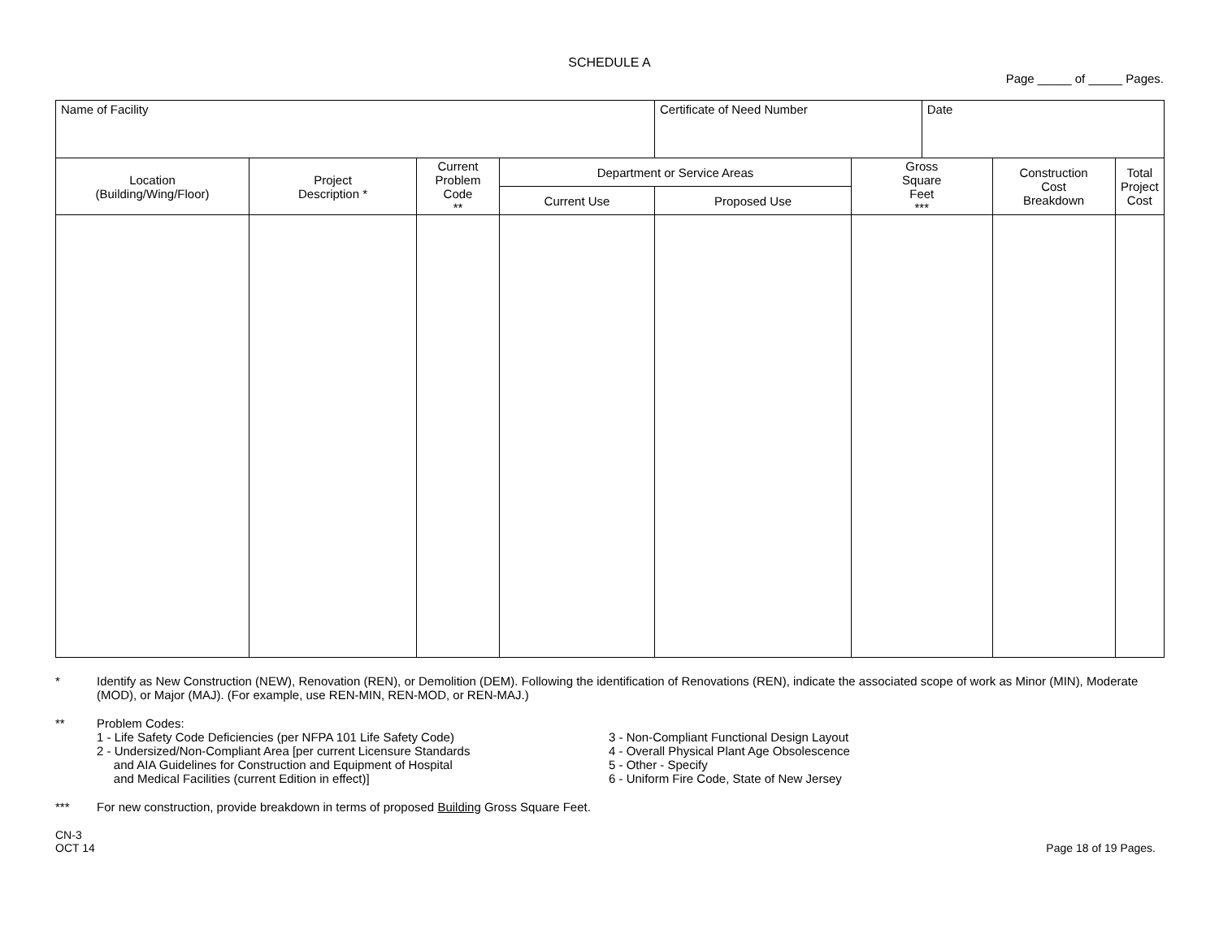SCHEDULE A
Page _____ of _____ Pages.
| Name of Facility | | | | Certificate of Need Number | | Date | | |
| Location (Building/Wing/Floor) | Project Description * | Current Problem Code ** | Department or Service Areas | | Gross Square Feet *** | | Construction Cost Breakdown | Total Project Cost |
| | | | Current Use | Proposed Use | | | | |
* Identify as New Construction (NEW), Renovation (REN), or Demolition (DEM). Following the identification of Renovations (REN), indicate the associated scope of work as Minor (MIN), Moderate (MOD), or Major (MAJ). (For example, use REN-MIN, REN-MOD, or REN-MAJ.)
** Problem Codes:
1 - Life Safety Code Deficiencies (per NFPA 101 Life Safety Code)
2 - Undersized/Non-Compliant Area [per current Licensure Standards
and AIA Guidelines for Construction and Equipment of Hospital
and Medical Facilities (current Edition in effect)]
3 - Non-Compliant Functional Design Layout
4 - Overall Physical Plant Age Obsolescence
5 - Other - Specify
6 - Uniform Fire Code, State of New Jersey
*** For new construction, provide breakdown in terms of proposed Building Gross Square Feet.
CN-3
OCT 14
Page 18 of 19 Pages.